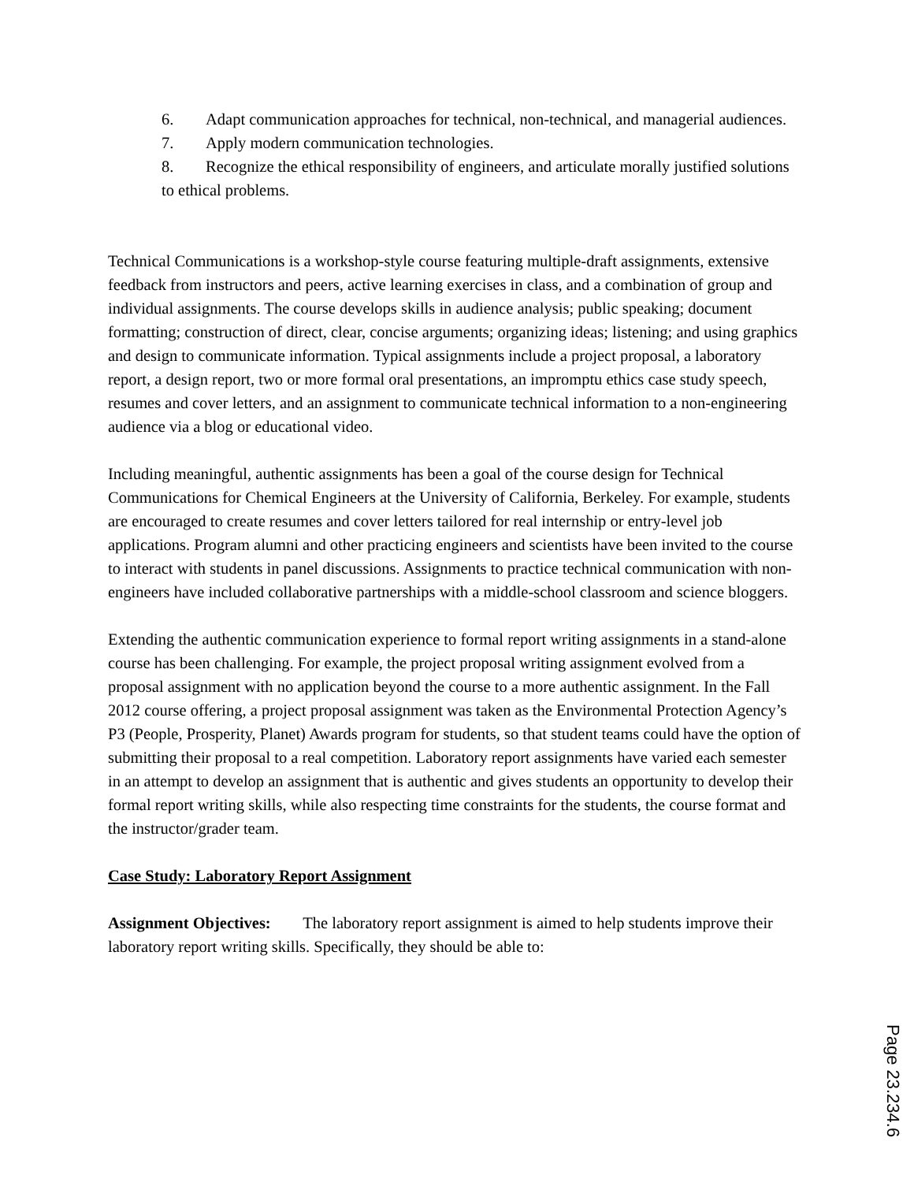6. Adapt communication approaches for technical, non-technical, and managerial audiences.
7. Apply modern communication technologies.
8. Recognize the ethical responsibility of engineers, and articulate morally justified solutions to ethical problems.
Technical Communications is a workshop-style course featuring multiple-draft assignments, extensive feedback from instructors and peers, active learning exercises in class, and a combination of group and individual assignments. The course develops skills in audience analysis; public speaking; document formatting; construction of direct, clear, concise arguments; organizing ideas; listening; and using graphics and design to communicate information. Typical assignments include a project proposal, a laboratory report, a design report, two or more formal oral presentations, an impromptu ethics case study speech, resumes and cover letters, and an assignment to communicate technical information to a non-engineering audience via a blog or educational video.
Including meaningful, authentic assignments has been a goal of the course design for Technical Communications for Chemical Engineers at the University of California, Berkeley. For example, students are encouraged to create resumes and cover letters tailored for real internship or entry-level job applications. Program alumni and other practicing engineers and scientists have been invited to the course to interact with students in panel discussions. Assignments to practice technical communication with non-engineers have included collaborative partnerships with a middle-school classroom and science bloggers.
Extending the authentic communication experience to formal report writing assignments in a stand-alone course has been challenging. For example, the project proposal writing assignment evolved from a proposal assignment with no application beyond the course to a more authentic assignment. In the Fall 2012 course offering, a project proposal assignment was taken as the Environmental Protection Agency’s P3 (People, Prosperity, Planet) Awards program for students, so that student teams could have the option of submitting their proposal to a real competition. Laboratory report assignments have varied each semester in an attempt to develop an assignment that is authentic and gives students an opportunity to develop their formal report writing skills, while also respecting time constraints for the students, the course format and the instructor/grader team.
Case Study: Laboratory Report Assignment
Assignment Objectives: The laboratory report assignment is aimed to help students improve their laboratory report writing skills. Specifically, they should be able to:
Page 23.234.6